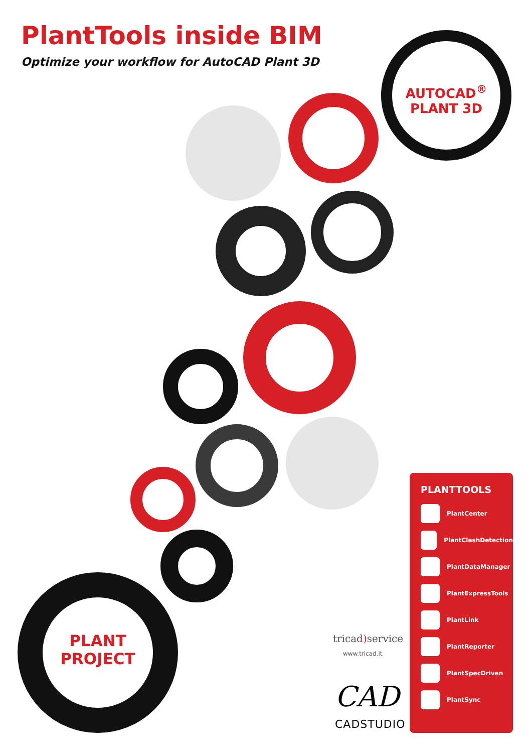PlantTools inside BIM
Optimize your workflow for AutoCAD Plant 3D
AUTOCAD<sup>®</sup>
PLANT 3D
PLANT
PROJECT
PLANTTOOLS
PlantCenter
PlantClashDetection
PlantDataManager
PlantExpressTools
PlantLink
PlantReporter
PlantSpecDriven
PlantSync
tricad) service
www.tricad.it
CAD
CADSTUDIO